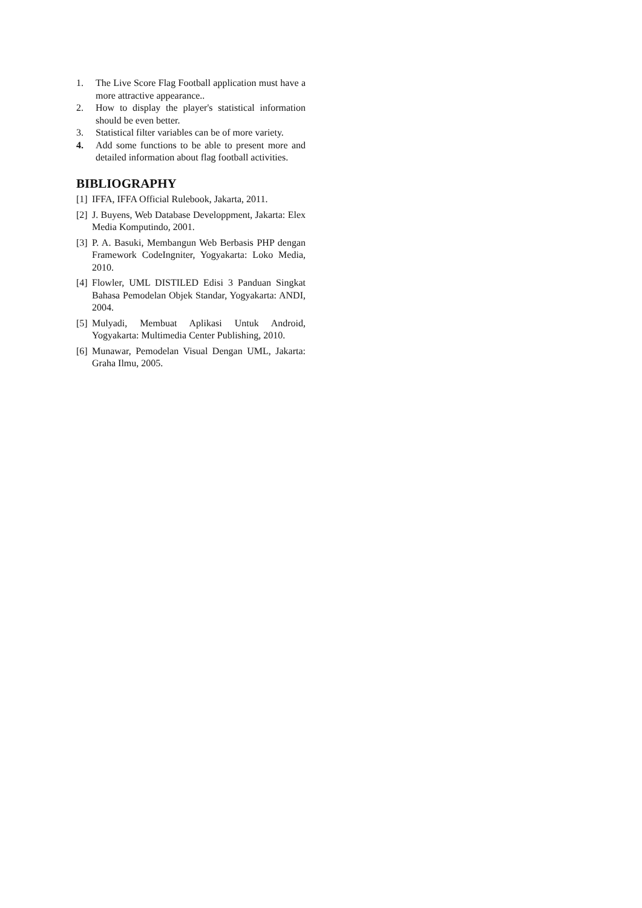1. The Live Score Flag Football application must have a more attractive appearance..
2. How to display the player's statistical information should be even better.
3. Statistical filter variables can be of more variety.
4. Add some functions to be able to present more and detailed information about flag football activities.
BIBLIOGRAPHY
[1] IFFA, IFFA Official Rulebook, Jakarta, 2011.
[2] J. Buyens, Web Database Developpment, Jakarta: Elex Media Komputindo, 2001.
[3] P. A. Basuki, Membangun Web Berbasis PHP dengan Framework CodeIngniter, Yogyakarta: Loko Media, 2010.
[4] Flowler, UML DISTILED Edisi 3 Panduan Singkat Bahasa Pemodelan Objek Standar, Yogyakarta: ANDI, 2004.
[5] Mulyadi, Membuat Aplikasi Untuk Android, Yogyakarta: Multimedia Center Publishing, 2010.
[6] Munawar, Pemodelan Visual Dengan UML, Jakarta: Graha Ilmu, 2005.